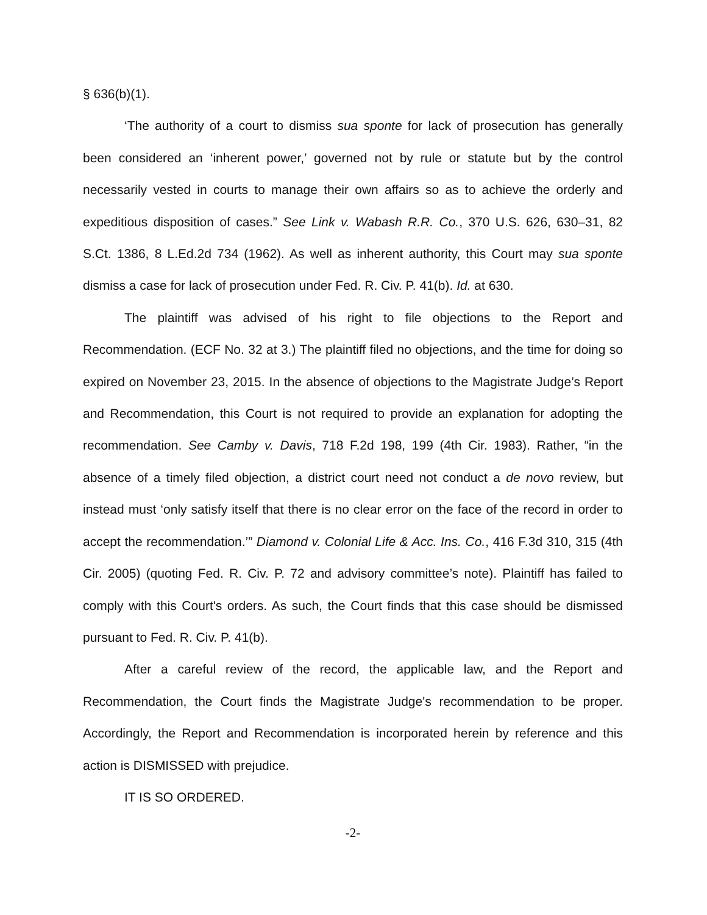§ 636(b)(1).
‘The authority of a court to dismiss sua sponte for lack of prosecution has generally been considered an ‘inherent power,’ governed not by rule or statute but by the control necessarily vested in courts to manage their own affairs so as to achieve the orderly and expeditious disposition of cases.” See Link v. Wabash R.R. Co., 370 U.S. 626, 630–31, 82 S.Ct. 1386, 8 L.Ed.2d 734 (1962). As well as inherent authority, this Court may sua sponte dismiss a case for lack of prosecution under Fed. R. Civ. P. 41(b). Id. at 630.
The plaintiff was advised of his right to file objections to the Report and Recommendation. (ECF No. 32 at 3.) The plaintiff filed no objections, and the time for doing so expired on November 23, 2015. In the absence of objections to the Magistrate Judge’s Report and Recommendation, this Court is not required to provide an explanation for adopting the recommendation. See Camby v. Davis, 718 F.2d 198, 199 (4th Cir. 1983). Rather, “in the absence of a timely filed objection, a district court need not conduct a de novo review, but instead must ‘only satisfy itself that there is no clear error on the face of the record in order to accept the recommendation.’” Diamond v. Colonial Life & Acc. Ins. Co., 416 F.3d 310, 315 (4th Cir. 2005) (quoting Fed. R. Civ. P. 72 and advisory committee’s note). Plaintiff has failed to comply with this Court's orders. As such, the Court finds that this case should be dismissed pursuant to Fed. R. Civ. P. 41(b).
After a careful review of the record, the applicable law, and the Report and Recommendation, the Court finds the Magistrate Judge's recommendation to be proper. Accordingly, the Report and Recommendation is incorporated herein by reference and this action is DISMISSED with prejudice.
IT IS SO ORDERED.
-2-